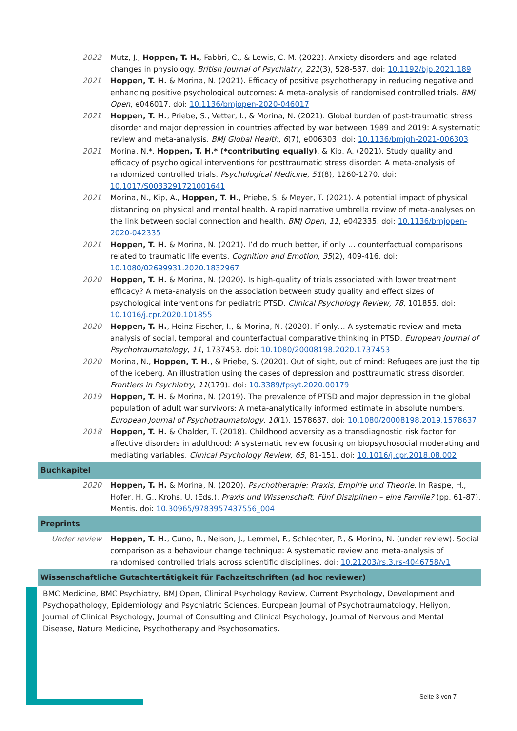2022 Mutz, J., Hoppen, T. H., Fabbri, C., & Lewis, C. M. (2022). Anxiety disorders and age-related changes in physiology. British Journal of Psychiatry, 221(3), 528-537. doi: 10.1192/bjp.2021.189
2021 Hoppen, T. H. & Morina, N. (2021). Efficacy of positive psychotherapy in reducing negative and enhancing positive psychological outcomes: A meta-analysis of randomised controlled trials. BMJ Open, e046017. doi: 10.1136/bmjopen-2020-046017
2021 Hoppen, T. H., Priebe, S., Vetter, I., & Morina, N. (2021). Global burden of post-traumatic stress disorder and major depression in countries affected by war between 1989 and 2019: A systematic review and meta-analysis. BMJ Global Health, 6(7), e006303. doi: 10.1136/bmjgh-2021-006303
2021 Morina, N.*, Hoppen, T. H.* (*contributing equally), & Kip, A. (2021). Study quality and efficacy of psychological interventions for posttraumatic stress disorder: A meta-analysis of randomized controlled trials. Psychological Medicine, 51(8), 1260-1270. doi: 10.1017/S0033291721001641
2021 Morina, N., Kip, A., Hoppen, T. H., Priebe, S. & Meyer, T. (2021). A potential impact of physical distancing on physical and mental health. A rapid narrative umbrella review of meta-analyses on the link between social connection and health. BMJ Open, 11, e042335. doi: 10.1136/bmjopen-2020-042335
2021 Hoppen, T. H. & Morina, N. (2021). I’d do much better, if only … counterfactual comparisons related to traumatic life events. Cognition and Emotion, 35(2), 409-416. doi: 10.1080/02699931.2020.1832967
2020 Hoppen, T. H. & Morina, N. (2020). Is high-quality of trials associated with lower treatment efficacy? A meta-analysis on the association between study quality and effect sizes of psychological interventions for pediatric PTSD. Clinical Psychology Review, 78, 101855. doi: 10.1016/j.cpr.2020.101855
2020 Hoppen, T. H., Heinz-Fischer, I., & Morina, N. (2020). If only… A systematic review and meta-analysis of social, temporal and counterfactual comparative thinking in PTSD. European Journal of Psychotraumatology, 11, 1737453. doi: 10.1080/20008198.2020.1737453
2020 Morina, N., Hoppen, T. H., & Priebe, S. (2020). Out of sight, out of mind: Refugees are just the tip of the iceberg. An illustration using the cases of depression and posttraumatic stress disorder. Frontiers in Psychiatry, 11(179). doi: 10.3389/fpsyt.2020.00179
2019 Hoppen, T. H. & Morina, N. (2019). The prevalence of PTSD and major depression in the global population of adult war survivors: A meta-analytically informed estimate in absolute numbers. European Journal of Psychotraumatology, 10(1), 1578637. doi: 10.1080/20008198.2019.1578637
2018 Hoppen, T. H. & Chalder, T. (2018). Childhood adversity as a transdiagnostic risk factor for affective disorders in adulthood: A systematic review focusing on biopsychosocial moderating and mediating variables. Clinical Psychology Review, 65, 81-151. doi: 10.1016/j.cpr.2018.08.002
Buchkapitel
2020 Hoppen, T. H. & Morina, N. (2020). Psychotherapie: Praxis, Empirie und Theorie. In Raspe, H., Hofer, H. G., Krohs, U. (Eds.), Praxis und Wissenschaft. Fünf Disziplinen – eine Familie? (pp. 61-87). Mentis. doi: 10.30965/9783957437556_004
Preprints
Under review Hoppen, T. H., Cuno, R., Nelson, J., Lemmel, F., Schlechter, P., & Morina, N. (under review). Social comparison as a behaviour change technique: A systematic review and meta-analysis of randomised controlled trials across scientific disciplines. doi: 10.21203/rs.3.rs-4046758/v1
Wissenschaftliche Gutachtertätigkeit für Fachzeitschriften (ad hoc reviewer)
BMC Medicine, BMC Psychiatry, BMJ Open, Clinical Psychology Review, Current Psychology, Development and Psychopathology, Epidemiology and Psychiatric Sciences, European Journal of Psychotraumatology, Heliyon, Journal of Clinical Psychology, Journal of Consulting and Clinical Psychology, Journal of Nervous and Mental Disease, Nature Medicine, Psychotherapy and Psychosomatics.
Seite 3 von 7